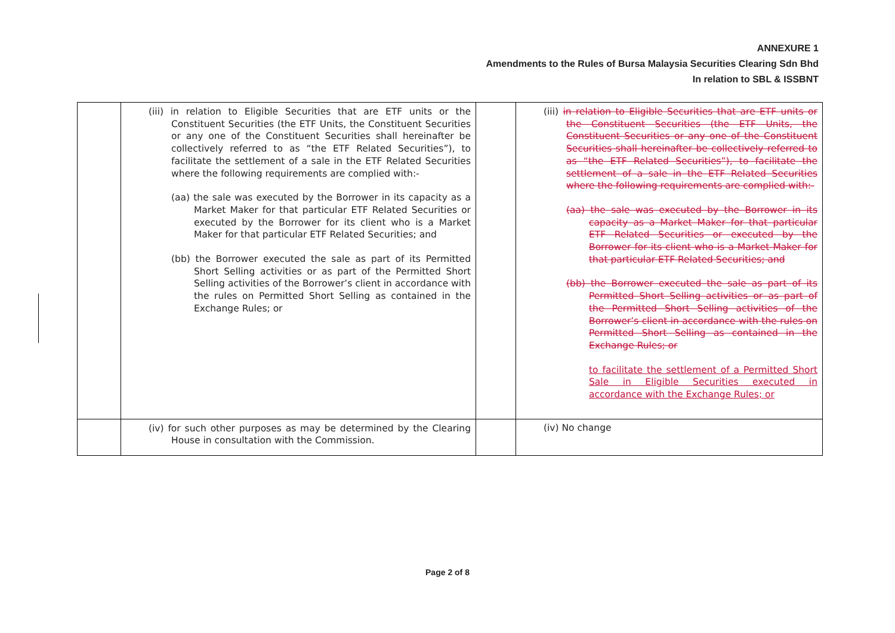ANNEXURE 1
Amendments to the Rules of Bursa Malaysia Securities Clearing Sdn Bhd
In relation to SBL & ISSBNT
| | (iii) in relation to Eligible Securities that are ETF units or the Constituent Securities (the ETF Units, the Constituent Securities or any one of the Constituent Securities shall hereinafter be collectively referred to as “the ETF Related Securities”), to facilitate the settlement of a sale in the ETF Related Securities where the following requirements are complied with:- (aa) the sale was executed by the Borrower in its capacity as a Market Maker for that particular ETF Related Securities or executed by the Borrower for its client who is a Market Maker for that particular ETF Related Securities; and (bb) the Borrower executed the sale as part of its Permitted Short Selling activities or as part of the Permitted Short Selling activities of the Borrower’s client in accordance with the rules on Permitted Short Selling as contained in the Exchange Rules; or | | (iii) in relation to Eligible Securities that are ETF units or the Constituent Securities (the ETF Units, the Constituent Securities or any one of the Constituent Securities shall hereinafter be collectively referred to as “the ETF Related Securities”), to facilitate the settlement of a sale in the ETF Related Securities where the following requirements are complied with:- (aa) the sale was executed by the Borrower in its capacity as a Market Maker for that particular ETF Related Securities or executed by the Borrower for its client who is a Market Maker for that particular ETF Related Securities; and (bb) the Borrower executed the sale as part of its Permitted Short Selling activities or as part of the Permitted Short Selling activities of the Borrower’s client in accordance with the rules on Permitted Short Selling as contained in the Exchange Rules; or to facilitate the settlement of a Permitted Short Sale in Eligible Securities executed in accordance with the Exchange Rules; or |
| | (iv) for such other purposes as may be determined by the Clearing House in consultation with the Commission. | | (iv) No change |
Page 2 of 8